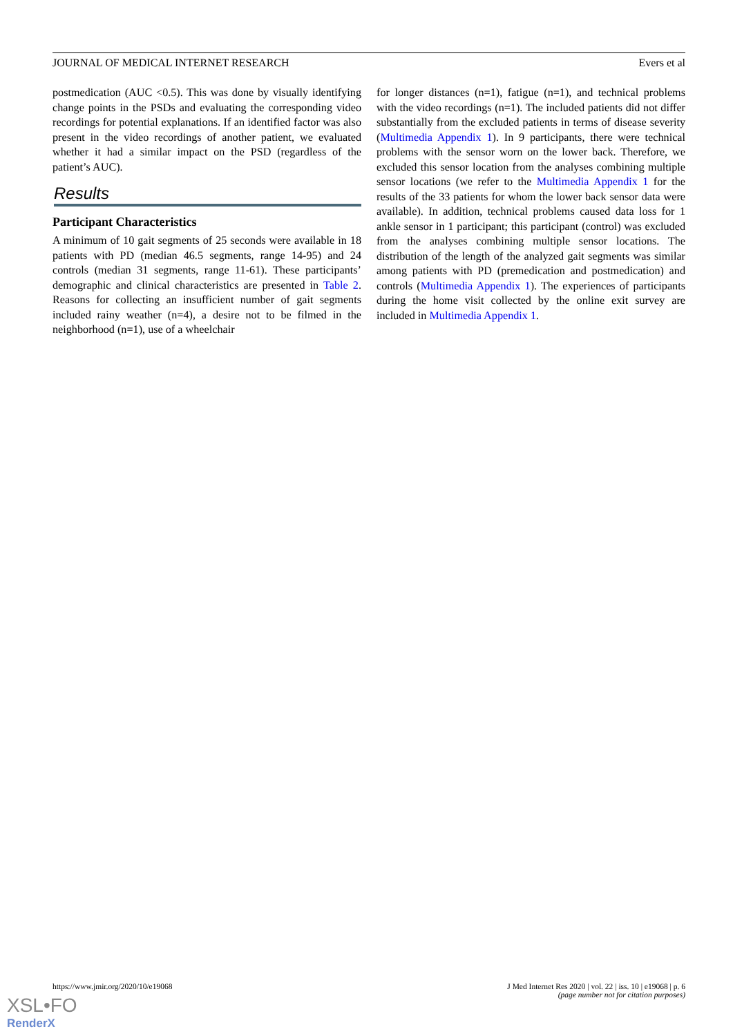JOURNAL OF MEDICAL INTERNET RESEARCH Evers et al
postmedication (AUC <0.5). This was done by visually identifying change points in the PSDs and evaluating the corresponding video recordings for potential explanations. If an identified factor was also present in the video recordings of another patient, we evaluated whether it had a similar impact on the PSD (regardless of the patient’s AUC).
Results
Participant Characteristics
A minimum of 10 gait segments of 25 seconds were available in 18 patients with PD (median 46.5 segments, range 14-95) and 24 controls (median 31 segments, range 11-61). These participants’ demographic and clinical characteristics are presented in Table 2. Reasons for collecting an insufficient number of gait segments included rainy weather (n=4), a desire not to be filmed in the neighborhood (n=1), use of a wheelchair
for longer distances (n=1), fatigue (n=1), and technical problems with the video recordings (n=1). The included patients did not differ substantially from the excluded patients in terms of disease severity (Multimedia Appendix 1). In 9 participants, there were technical problems with the sensor worn on the lower back. Therefore, we excluded this sensor location from the analyses combining multiple sensor locations (we refer to the Multimedia Appendix 1 for the results of the 33 patients for whom the lower back sensor data were available). In addition, technical problems caused data loss for 1 ankle sensor in 1 participant; this participant (control) was excluded from the analyses combining multiple sensor locations. The distribution of the length of the analyzed gait segments was similar among patients with PD (premedication and postmedication) and controls (Multimedia Appendix 1). The experiences of participants during the home visit collected by the online exit survey are included in Multimedia Appendix 1.
https://www.jmir.org/2020/10/e19068 J Med Internet Res 2020 | vol. 22 | iss. 10 | e19068 | p. 6
(page number not for citation purposes)
XSL•FO
RenderX